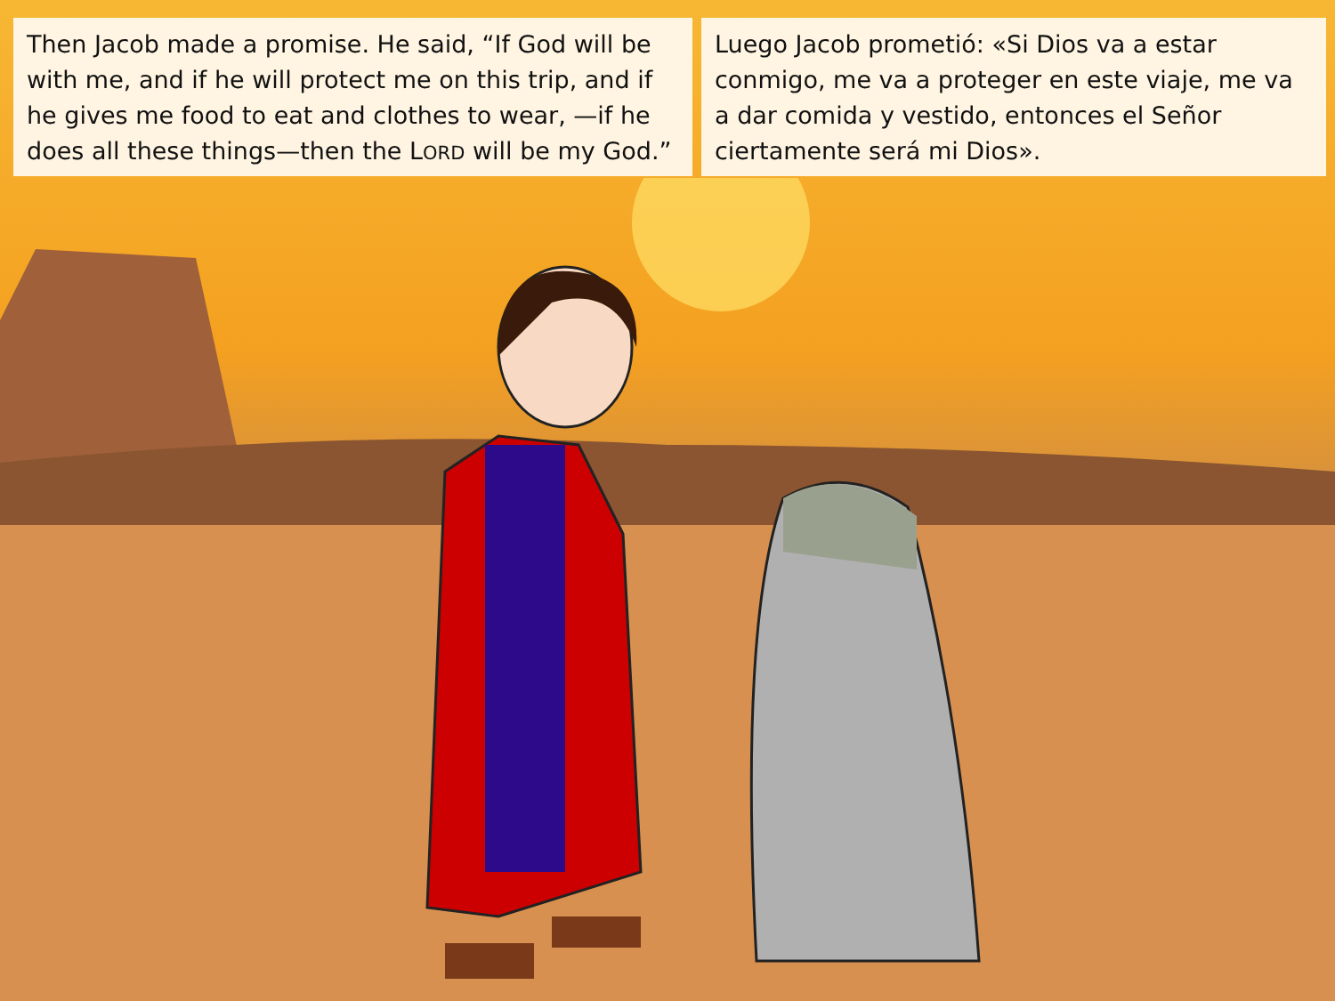Then Jacob made a promise. He said, “If God will be with me, and if he will protect me on this trip, and if he gives me food to eat and clothes to wear, —if he does all these things—then the LORD will be my God.”
Luego Jacob prometió: «Si Dios va a estar conmigo, me va a proteger en este viaje, me va a dar comida y vestido, entonces el Señor ciertamente será mi Dios».